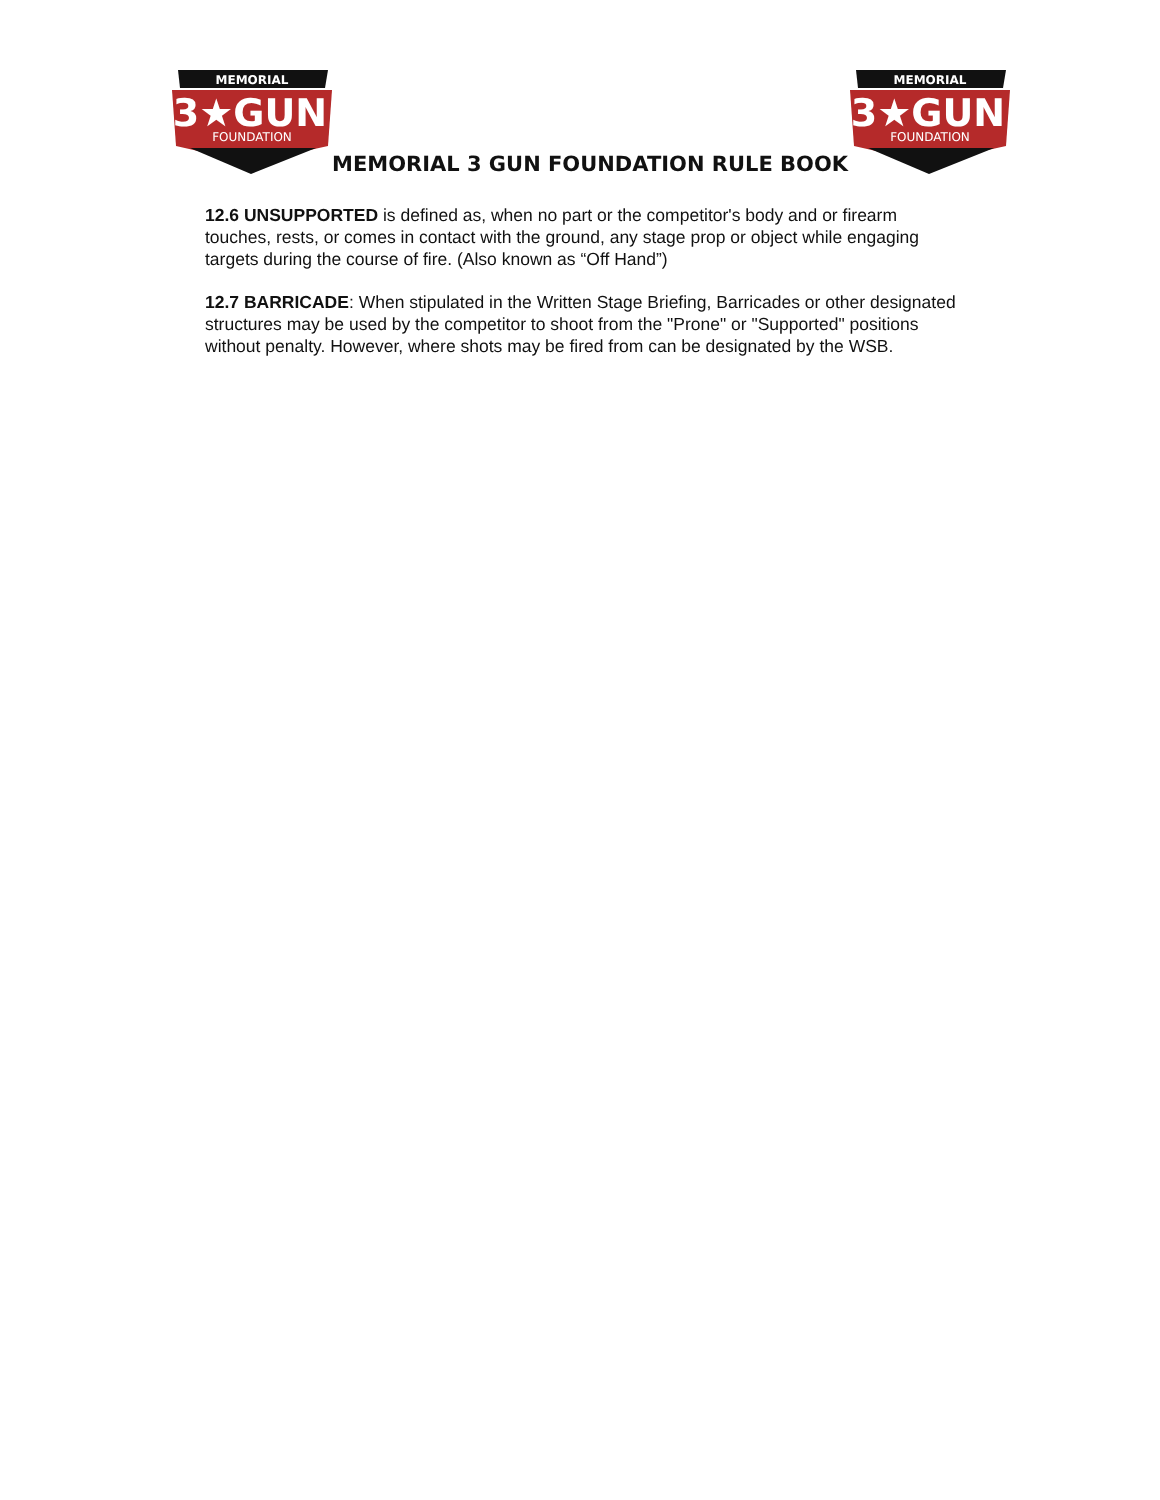MEMORIAL
3★GUN
FOUNDATION
MEMORIAL 3 GUN FOUNDATION RULE BOOK
MEMORIAL
3★GUN
FOUNDATION
12.6 UNSUPPORTED is defined as, when no part or the competitor's body and or firearm touches, rests, or comes in contact with the ground, any stage prop or object while engaging targets during the course of fire. (Also known as “Off Hand”)
12.7 BARRICADE: When stipulated in the Written Stage Briefing, Barricades or other designated structures may be used by the competitor to shoot from the "Prone" or "Supported" positions without penalty. However, where shots may be fired from can be designated by the WSB.